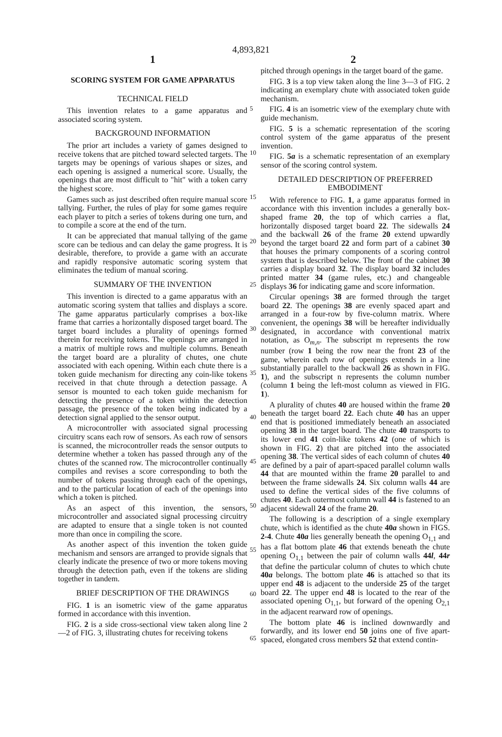4,893,821
1 2
SCORING SYSTEM FOR GAME APPARATUS
TECHNICAL FIELD
This invention relates to a game apparatus and associated scoring system.
BACKGROUND INFORMATION
The prior art includes a variety of games designed to receive tokens that are pitched toward selected targets. The targets may be openings of various shapes or sizes, and each opening is assigned a numerical score. Usually, the openings that are most difficult to "hit" with a token carry the highest score.
Games such as just described often require manual score tallying. Further, the rules of play for some games require each player to pitch a series of tokens during one turn, and to compile a score at the end of the turn.
It can be appreciated that manual tallying of the game score can be tedious and can delay the game progress. It is desirable, therefore, to provide a game with an accurate and rapidly responsive automatic scoring system that eliminates the tedium of manual scoring.
SUMMARY OF THE INVENTION
This invention is directed to a game apparatus with an automatic scoring system that tallies and displays a score. The game apparatus particularly comprises a box-like frame that carries a horizontally disposed target board. The target board includes a plurality of openings formed therein for receiving tokens. The openings are arranged in a matrix of multiple rows and multiple columns. Beneath the target board are a plurality of chutes, one chute associated with each opening. Within each chute there is a token guide mechanism for directing any coin-like tokens received in that chute through a detection passage. A sensor is mounted to each token guide mechanism for detecting the presence of a token within the detection passage, the presence of the token being indicated by a detection signal applied to the sensor output.
A microcontroller with associated signal processing circuitry scans each row of sensors. As each row of sensors is scanned, the microcontroller reads the sensor outputs to determine whether a token has passed through any of the chutes of the scanned row. The microcontroller continually compiles and revises a score corresponding to both the number of tokens passing through each of the openings, and to the particular location of each of the openings into which a token is pitched.
As an aspect of this invention, the sensors, microcontroller and associated signal processing circuitry are adapted to ensure that a single token is not counted more than once in compiling the score.
As another aspect of this invention the token guide mechanism and sensors are arranged to provide signals that clearly indicate the presence of two or more tokens moving through the detection path, even if the tokens are sliding together in tandem.
BRIEF DESCRIPTION OF THE DRAWINGS
FIG. 1 is an isometric view of the game apparatus formed in accordance with this invention.
FIG. 2 is a side cross-sectional view taken along line 2—2 of FIG. 3, illustrating chutes for receiving tokens
5
10
15
20
25
30
35
40
45
50
55
60
65
pitched through openings in the target board of the game.
FIG. 3 is a top view taken along the line 3—3 of FIG. 2 indicating an exemplary chute with associated token guide mechanism.
FIG. 4 is an isometric view of the exemplary chute with guide mechanism.
FIG. 5 is a schematic representation of the scoring control system of the game apparatus of the present invention.
FIG. 5a is a schematic representation of an exemplary sensor of the scoring control system.
DETAILED DESCRIPTION OF PREFERRED EMBODIMENT
With reference to FIG. 1, a game apparatus formed in accordance with this invention includes a generally box-shaped frame 20, the top of which carries a flat, horizontally disposed target board 22. The sidewalls 24 and the backwall 26 of the frame 20 extend upwardly beyond the target board 22 and form part of a cabinet 30 that houses the primary components of a scoring control system that is described below. The front of the cabinet 30 carries a display board 32. The display board 32 includes printed matter 34 (game rules, etc.) and changeable displays 36 for indicating game and score information.
Circular openings 38 are formed through the target board 22. The openings 38 are evenly spaced apart and arranged in a four-row by five-column matrix. Where convenient, the openings 38 will be hereafter individually designated, in accordance with conventional matrix notation, as O<sub>m,n</sub>. The subscript m represents the row number (row 1 being the row near the front 23 of the game, wherein each row of openings extends in a line substantially parallel to the backwall 26 as shown in FIG. 1), and the subscript n represents the column number (column 1 being the left-most column as viewed in FIG. 1).
A plurality of chutes 40 are housed within the frame 20 beneath the target board 22. Each chute 40 has an upper end that is positioned immediately beneath an associated opening 38 in the target board. The chute 40 transports to its lower end 41 coin-like tokens 42 (one of which is shown in FIG. 2) that are pitched into the associated opening 38. The vertical sides of each column of chutes 40 are defined by a pair of apart-spaced parallel column walls 44 that are mounted within the frame 20 parallel to and between the frame sidewalls 24. Six column walls 44 are used to define the vertical sides of the five columns of chutes 40. Each outermost column wall 44 is fastened to an adjacent sidewall 24 of the frame 20.
The following is a description of a single exemplary chute, which is identified as the chute 40a shown in FIGS. 2-4. Chute 40a lies generally beneath the opening O<sub>1,1</sub> and has a flat bottom plate 46 that extends beneath the chute opening O<sub>1,1</sub> between the pair of column walls 44l, 44r that define the particular column of chutes to which chute 40a belongs. The bottom plate 46 is attached so that its upper end 48 is adjacent to the underside 25 of the target board 22. The upper end 48 is located to the rear of the associated opening O<sub>1,1</sub>, but forward of the opening O<sub>2,1</sub> in the adjacent rearward row of openings.
The bottom plate 46 is inclined downwardly and forwardly, and its lower end 50 joins one of five apart-spaced, elongated cross members 52 that extend contin-